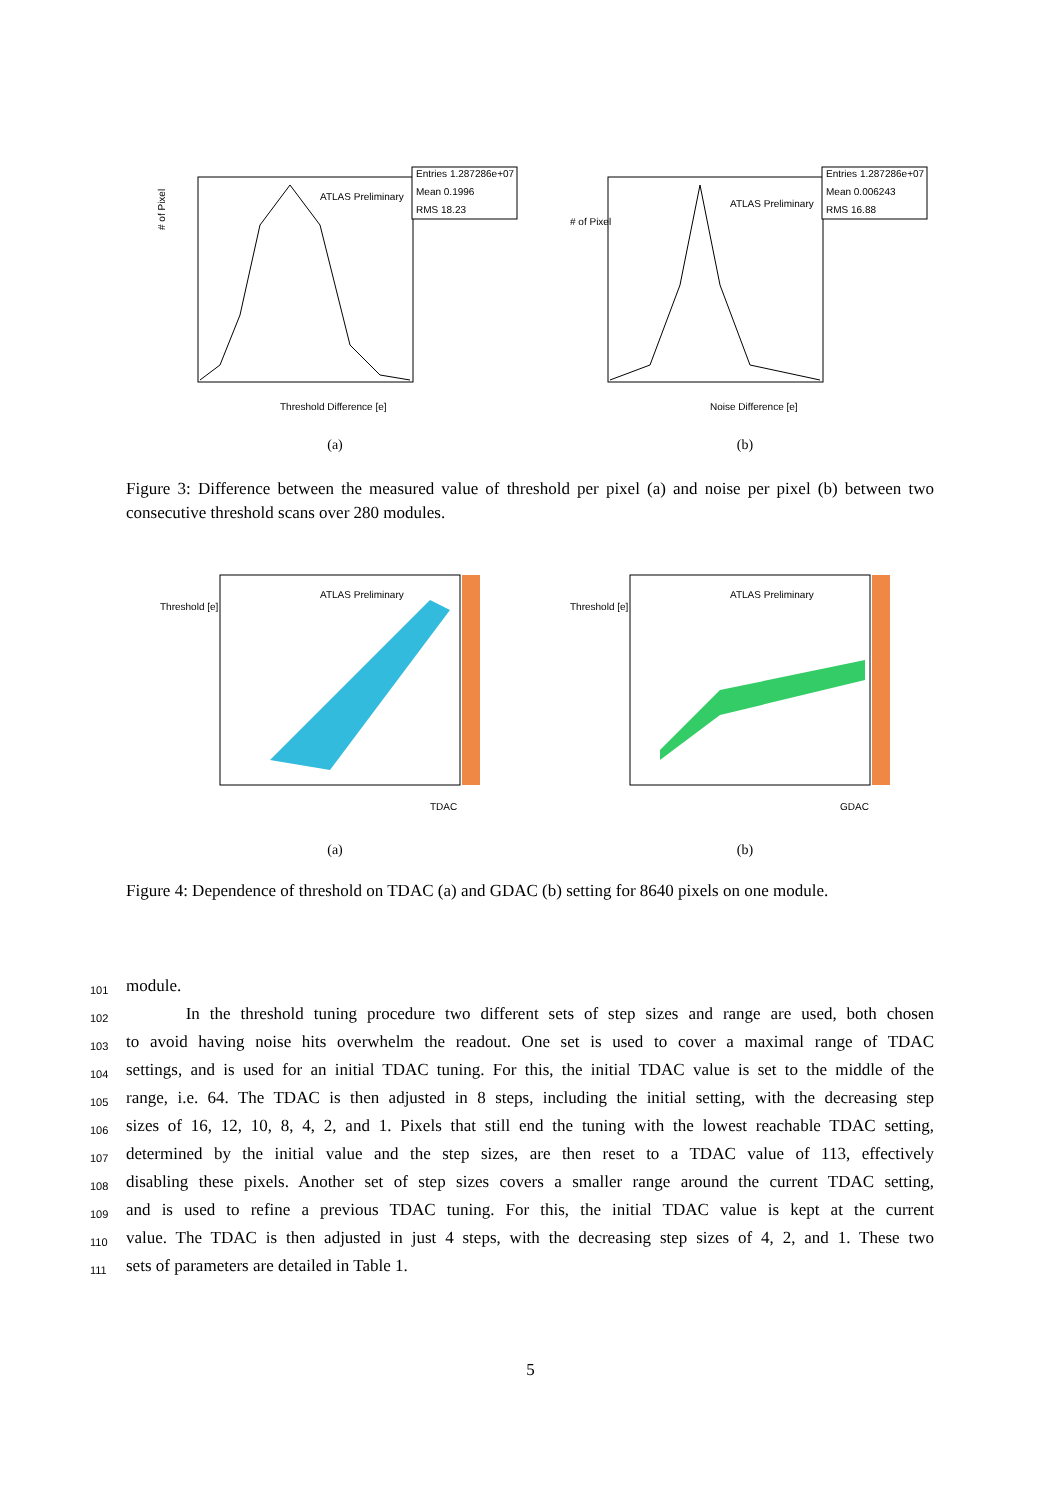Entries 1.287286e+07
Mean 0.1996
RMS 18.23
ATLAS Preliminary
Threshold Difference [e]
# of Pixel
(a)
Entries 1.287286e+07
Mean 0.006243
RMS 16.88
ATLAS Preliminary
Noise Difference [e]
# of Pixel
(b)
Figure 3: Difference between the measured value of threshold per pixel (a) and noise per pixel (b) between two consecutive threshold scans over 280 modules.
ATLAS Preliminary
TDAC
Threshold [e]
(a)
ATLAS Preliminary
GDAC
Threshold [e]
(b)
Figure 4: Dependence of threshold on TDAC (a) and GDAC (b) setting for 8640 pixels on one module.
101 module.
102 In the threshold tuning procedure two different sets of step sizes and range are used, both chosen
103 to avoid having noise hits overwhelm the readout. One set is used to cover a maximal range of TDAC
104 settings, and is used for an initial TDAC tuning. For this, the initial TDAC value is set to the middle of the
105 range, i.e. 64. The TDAC is then adjusted in 8 steps, including the initial setting, with the decreasing step
106 sizes of 16, 12, 10, 8, 4, 2, and 1. Pixels that still end the tuning with the lowest reachable TDAC setting,
107 determined by the initial value and the step sizes, are then reset to a TDAC value of 113, effectively
108 disabling these pixels. Another set of step sizes covers a smaller range around the current TDAC setting,
109 and is used to refine a previous TDAC tuning. For this, the initial TDAC value is kept at the current
110 value. The TDAC is then adjusted in just 4 steps, with the decreasing step sizes of 4, 2, and 1. These two
111 sets of parameters are detailed in Table 1.
5